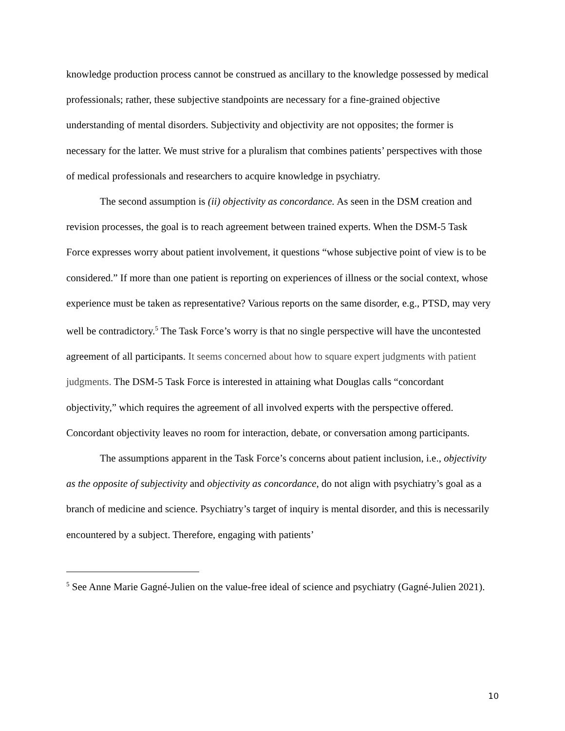knowledge production process cannot be construed as ancillary to the knowledge possessed by medical professionals; rather, these subjective standpoints are necessary for a fine-grained objective understanding of mental disorders. Subjectivity and objectivity are not opposites; the former is necessary for the latter. We must strive for a pluralism that combines patients’ perspectives with those of medical professionals and researchers to acquire knowledge in psychiatry.
The second assumption is (ii) objectivity as concordance. As seen in the DSM creation and revision processes, the goal is to reach agreement between trained experts. When the DSM-5 Task Force expresses worry about patient involvement, it questions “whose subjective point of view is to be considered.” If more than one patient is reporting on experiences of illness or the social context, whose experience must be taken as representative? Various reports on the same disorder, e.g., PTSD, may very well be contradictory.<sup>5</sup> The Task Force’s worry is that no single perspective will have the uncontested agreement of all participants. It seems concerned about how to square expert judgments with patient judgments. The DSM-5 Task Force is interested in attaining what Douglas calls “concordant objectivity,” which requires the agreement of all involved experts with the perspective offered. Concordant objectivity leaves no room for interaction, debate, or conversation among participants.
The assumptions apparent in the Task Force’s concerns about patient inclusion, i.e., objectivity as the opposite of subjectivity and objectivity as concordance, do not align with psychiatry’s goal as a branch of medicine and science. Psychiatry’s target of inquiry is mental disorder, and this is necessarily encountered by a subject. Therefore, engaging with patients’
<sup>5</sup> See Anne Marie Gagné-Julien on the value-free ideal of science and psychiatry (Gagné-Julien 2021).
10